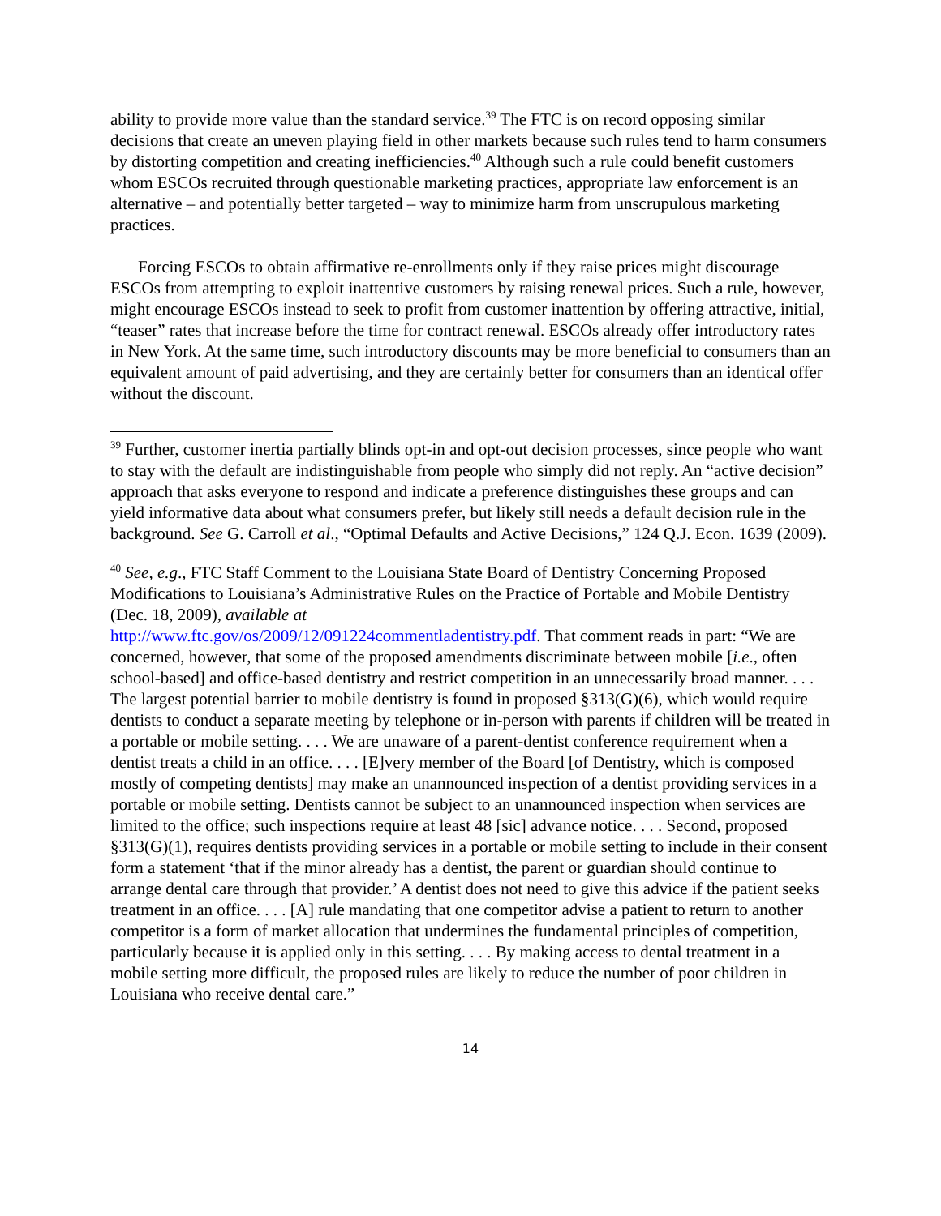ability to provide more value than the standard service.<sup>39</sup> The FTC is on record opposing similar decisions that create an uneven playing field in other markets because such rules tend to harm consumers by distorting competition and creating inefficiencies.<sup>40</sup> Although such a rule could benefit customers whom ESCOs recruited through questionable marketing practices, appropriate law enforcement is an alternative – and potentially better targeted – way to minimize harm from unscrupulous marketing practices.
Forcing ESCOs to obtain affirmative re-enrollments only if they raise prices might discourage ESCOs from attempting to exploit inattentive customers by raising renewal prices. Such a rule, however, might encourage ESCOs instead to seek to profit from customer inattention by offering attractive, initial, “teaser” rates that increase before the time for contract renewal. ESCOs already offer introductory rates in New York. At the same time, such introductory discounts may be more beneficial to consumers than an equivalent amount of paid advertising, and they are certainly better for consumers than an identical offer without the discount.
<sup>39</sup> Further, customer inertia partially blinds opt-in and opt-out decision processes, since people who want to stay with the default are indistinguishable from people who simply did not reply. An “active decision” approach that asks everyone to respond and indicate a preference distinguishes these groups and can yield informative data about what consumers prefer, but likely still needs a default decision rule in the background. See G. Carroll et al., “Optimal Defaults and Active Decisions,” 124 Q.J. Econ. 1639 (2009).
<sup>40</sup> See, e.g., FTC Staff Comment to the Louisiana State Board of Dentistry Concerning Proposed Modifications to Louisiana’s Administrative Rules on the Practice of Portable and Mobile Dentistry (Dec. 18, 2009), available at
http://www.ftc.gov/os/2009/12/091224commentladentistry.pdf. That comment reads in part: “We are concerned, however, that some of the proposed amendments discriminate between mobile [i.e., often school-based] and office-based dentistry and restrict competition in an unnecessarily broad manner. . . . The largest potential barrier to mobile dentistry is found in proposed §313(G)(6), which would require dentists to conduct a separate meeting by telephone or in-person with parents if children will be treated in a portable or mobile setting. . . . We are unaware of a parent-dentist conference requirement when a dentist treats a child in an office. . . . [E]very member of the Board [of Dentistry, which is composed mostly of competing dentists] may make an unannounced inspection of a dentist providing services in a portable or mobile setting. Dentists cannot be subject to an unannounced inspection when services are limited to the office; such inspections require at least 48 [sic] advance notice. . . . Second, proposed §313(G)(1), requires dentists providing services in a portable or mobile setting to include in their consent form a statement ‘that if the minor already has a dentist, the parent or guardian should continue to arrange dental care through that provider.’ A dentist does not need to give this advice if the patient seeks treatment in an office. . . . [A] rule mandating that one competitor advise a patient to return to another competitor is a form of market allocation that undermines the fundamental principles of competition, particularly because it is applied only in this setting. . . . By making access to dental treatment in a mobile setting more difficult, the proposed rules are likely to reduce the number of poor children in Louisiana who receive dental care.”
14